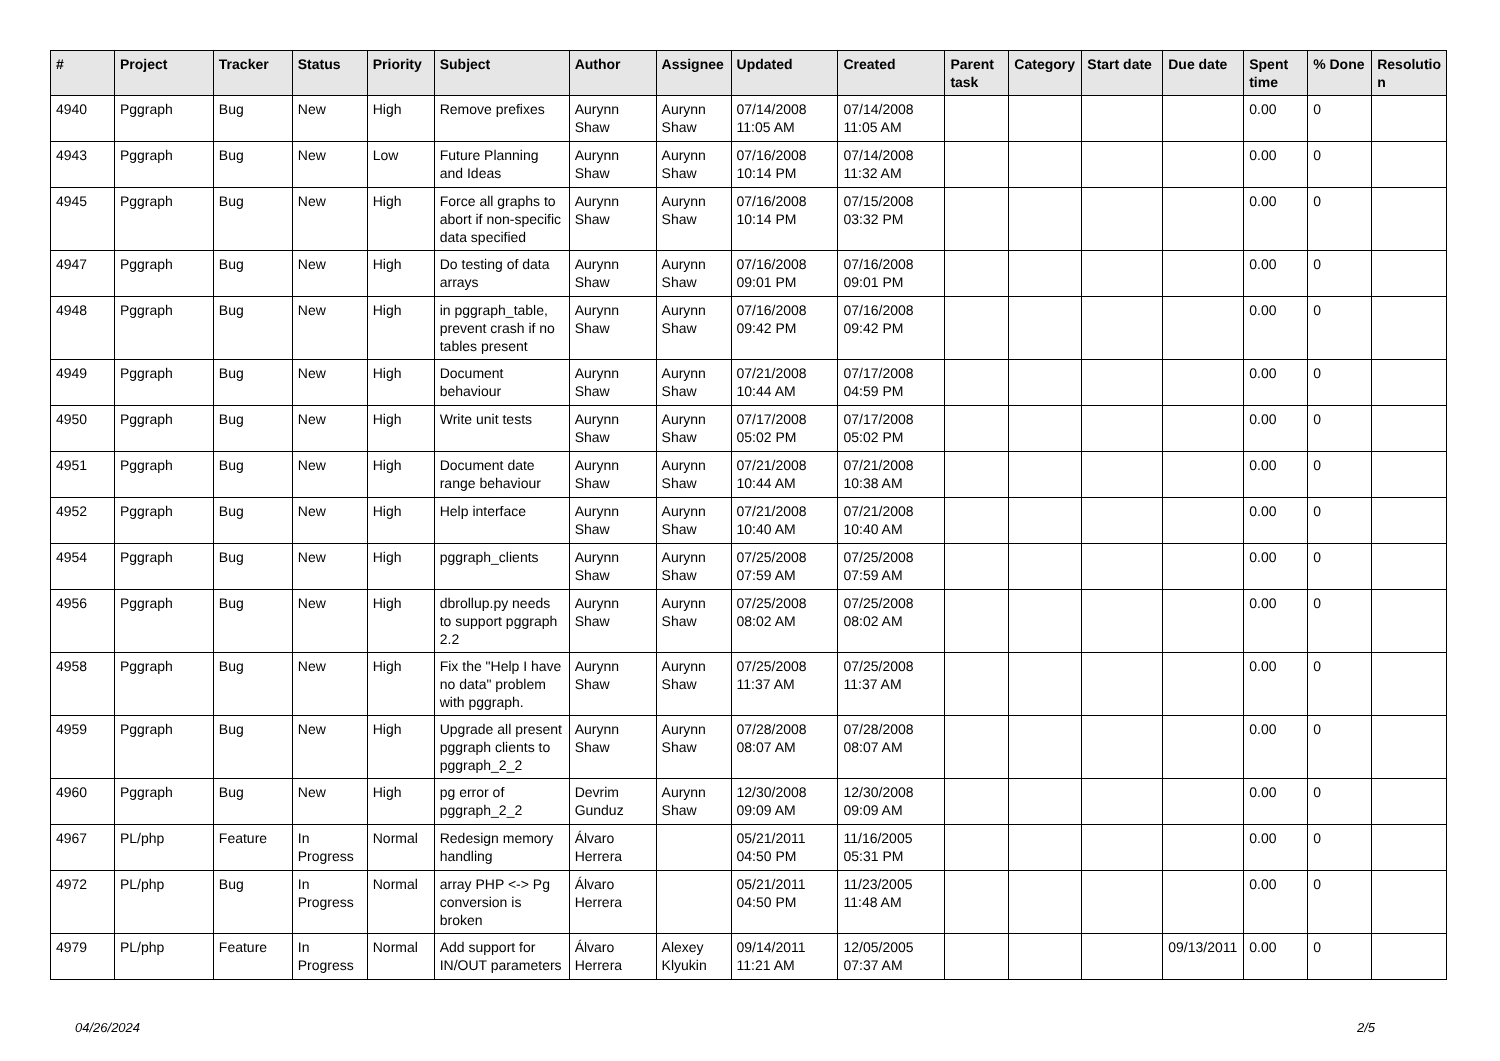| # | Project | Tracker | Status | Priority | Subject | Author | Assignee | Updated | Created | Parent task | Category | Start date | Due date | Spent time | % Done | Resolutio n |
| --- | --- | --- | --- | --- | --- | --- | --- | --- | --- | --- | --- | --- | --- | --- | --- | --- |
| 4940 | Pggraph | Bug | New | High | Remove prefixes | Aurynn Shaw | Aurynn Shaw | 07/14/2008 11:05 AM | 07/14/2008 11:05 AM | | | | | 0.00 | 0 | |
| 4943 | Pggraph | Bug | New | Low | Future Planning and Ideas | Aurynn Shaw | Aurynn Shaw | 07/16/2008 10:14 PM | 07/14/2008 11:32 AM | | | | | 0.00 | 0 | |
| 4945 | Pggraph | Bug | New | High | Force all graphs to abort if non-specific data specified | Aurynn Shaw | Aurynn Shaw | 07/16/2008 10:14 PM | 07/15/2008 03:32 PM | | | | | 0.00 | 0 | |
| 4947 | Pggraph | Bug | New | High | Do testing of data arrays | Aurynn Shaw | Aurynn Shaw | 07/16/2008 09:01 PM | 07/16/2008 09:01 PM | | | | | 0.00 | 0 | |
| 4948 | Pggraph | Bug | New | High | in pggraph_table, prevent crash if no tables present | Aurynn Shaw | Aurynn Shaw | 07/16/2008 09:42 PM | 07/16/2008 09:42 PM | | | | | 0.00 | 0 | |
| 4949 | Pggraph | Bug | New | High | Document behaviour | Aurynn Shaw | Aurynn Shaw | 07/21/2008 10:44 AM | 07/17/2008 04:59 PM | | | | | 0.00 | 0 | |
| 4950 | Pggraph | Bug | New | High | Write unit tests | Aurynn Shaw | Aurynn Shaw | 07/17/2008 05:02 PM | 07/17/2008 05:02 PM | | | | | 0.00 | 0 | |
| 4951 | Pggraph | Bug | New | High | Document date range behaviour | Aurynn Shaw | Aurynn Shaw | 07/21/2008 10:44 AM | 07/21/2008 10:38 AM | | | | | 0.00 | 0 | |
| 4952 | Pggraph | Bug | New | High | Help interface | Aurynn Shaw | Aurynn Shaw | 07/21/2008 10:40 AM | 07/21/2008 10:40 AM | | | | | 0.00 | 0 | |
| 4954 | Pggraph | Bug | New | High | pggraph_clients | Aurynn Shaw | Aurynn Shaw | 07/25/2008 07:59 AM | 07/25/2008 07:59 AM | | | | | 0.00 | 0 | |
| 4956 | Pggraph | Bug | New | High | dbrollup.py needs to support pggraph 2.2 | Aurynn Shaw | Aurynn Shaw | 07/25/2008 08:02 AM | 07/25/2008 08:02 AM | | | | | 0.00 | 0 | |
| 4958 | Pggraph | Bug | New | High | Fix the "Help I have no data" problem with pggraph. | Aurynn Shaw | Aurynn Shaw | 07/25/2008 11:37 AM | 07/25/2008 11:37 AM | | | | | 0.00 | 0 | |
| 4959 | Pggraph | Bug | New | High | Upgrade all present pggraph clients to pggraph_2_2 | Aurynn Shaw | Aurynn Shaw | 07/28/2008 08:07 AM | 07/28/2008 08:07 AM | | | | | 0.00 | 0 | |
| 4960 | Pggraph | Bug | New | High | pg error of pggraph_2_2 | Devrim Gunduz | Aurynn Shaw | 12/30/2008 09:09 AM | 12/30/2008 09:09 AM | | | | | 0.00 | 0 | |
| 4967 | PL/php | Feature | In Progress | Normal | Redesign memory handling | Álvaro Herrera | | 05/21/2011 04:50 PM | 11/16/2005 05:31 PM | | | | | 0.00 | 0 | |
| 4972 | PL/php | Bug | In Progress | Normal | array PHP <-> Pg conversion is broken | Álvaro Herrera | | 05/21/2011 04:50 PM | 11/23/2005 11:48 AM | | | | | 0.00 | 0 | |
| 4979 | PL/php | Feature | In Progress | Normal | Add support for IN/OUT parameters | Álvaro Herrera | Alexey Klyukin | 09/14/2011 11:21 AM | 12/05/2005 07:37 AM | | | | 09/13/2011 | 0.00 | 0 | |
04/26/2024 2/5